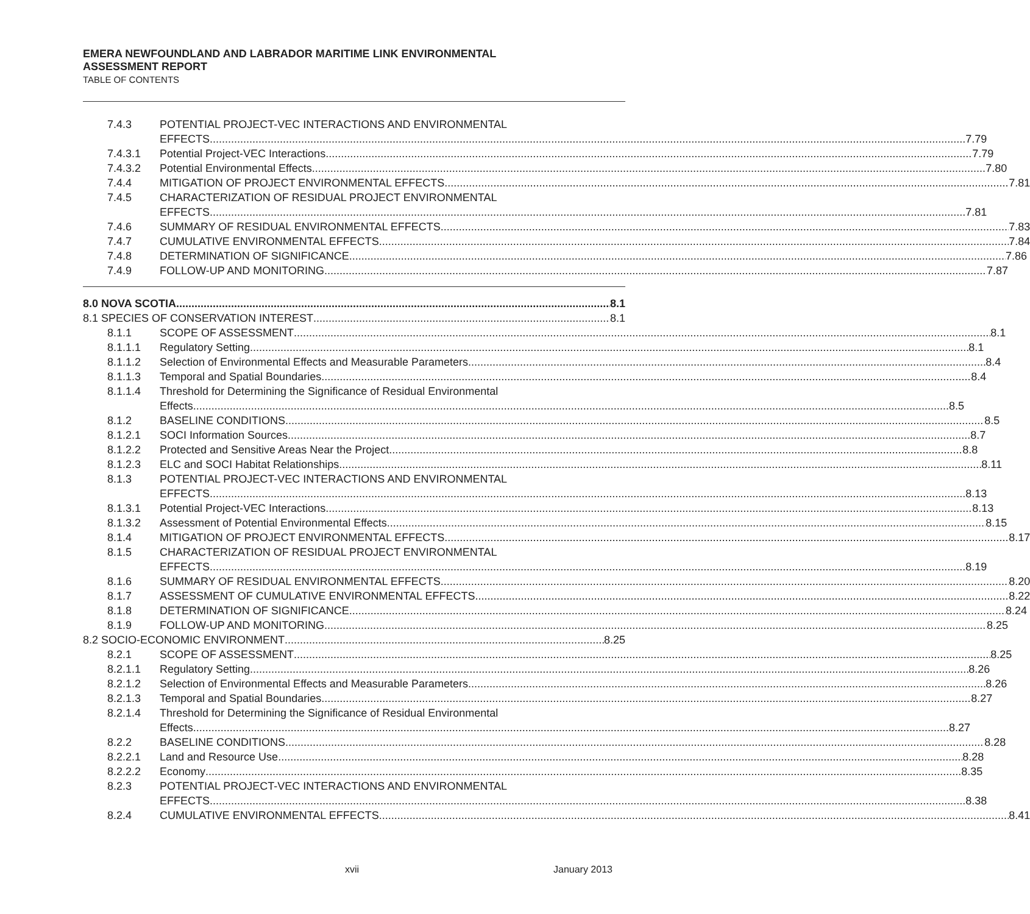EMERA NEWFOUNDLAND AND LABRADOR MARITIME LINK ENVIRONMENTAL
ASSESSMENT REPORT
TABLE OF CONTENTS
7.4.3 POTENTIAL PROJECT-VEC INTERACTIONS AND ENVIRONMENTAL
EFFECTS 7.79
7.4.3.1 Potential Project-VEC Interactions 7.79
7.4.3.2 Potential Environmental Effects 7.80
7.4.4 MITIGATION OF PROJECT ENVIRONMENTAL EFFECTS 7.81
7.4.5 CHARACTERIZATION OF RESIDUAL PROJECT ENVIRONMENTAL
EFFECTS 7.81
7.4.6 SUMMARY OF RESIDUAL ENVIRONMENTAL EFFECTS 7.83
7.4.7 CUMULATIVE ENVIRONMENTAL EFFECTS 7.84
7.4.8 DETERMINATION OF SIGNIFICANCE 7.86
7.4.9 FOLLOW-UP AND MONITORING 7.87
8.0 NOVA SCOTIA 8.1
8.1 SPECIES OF CONSERVATION INTEREST 8.1
8.1.1 SCOPE OF ASSESSMENT 8.1
8.1.1.1 Regulatory Setting 8.1
8.1.1.2 Selection of Environmental Effects and Measurable Parameters 8.4
8.1.1.3 Temporal and Spatial Boundaries 8.4
8.1.1.4 Threshold for Determining the Significance of Residual Environmental
Effects 8.5
8.1.2 BASELINE CONDITIONS 8.5
8.1.2.1 SOCI Information Sources 8.7
8.1.2.2 Protected and Sensitive Areas Near the Project 8.8
8.1.2.3 ELC and SOCI Habitat Relationships 8.11
8.1.3 POTENTIAL PROJECT-VEC INTERACTIONS AND ENVIRONMENTAL
EFFECTS 8.13
8.1.3.1 Potential Project-VEC Interactions 8.13
8.1.3.2 Assessment of Potential Environmental Effects 8.15
8.1.4 MITIGATION OF PROJECT ENVIRONMENTAL EFFECTS 8.17
8.1.5 CHARACTERIZATION OF RESIDUAL PROJECT ENVIRONMENTAL
EFFECTS 8.19
8.1.6 SUMMARY OF RESIDUAL ENVIRONMENTAL EFFECTS 8.20
8.1.7 ASSESSMENT OF CUMULATIVE ENVIRONMENTAL EFFECTS 8.22
8.1.8 DETERMINATION OF SIGNIFICANCE 8.24
8.1.9 FOLLOW-UP AND MONITORING 8.25
8.2 SOCIO-ECONOMIC ENVIRONMENT 8.25
8.2.1 SCOPE OF ASSESSMENT 8.25
8.2.1.1 Regulatory Setting 8.26
8.2.1.2 Selection of Environmental Effects and Measurable Parameters 8.26
8.2.1.3 Temporal and Spatial Boundaries 8.27
8.2.1.4 Threshold for Determining the Significance of Residual Environmental
Effects 8.27
8.2.2 BASELINE CONDITIONS 8.28
8.2.2.1 Land and Resource Use 8.28
8.2.2.2 Economy 8.35
8.2.3 POTENTIAL PROJECT-VEC INTERACTIONS AND ENVIRONMENTAL
EFFECTS 8.38
8.2.4 CUMULATIVE ENVIRONMENTAL EFFECTS 8.41
xvii January 2013